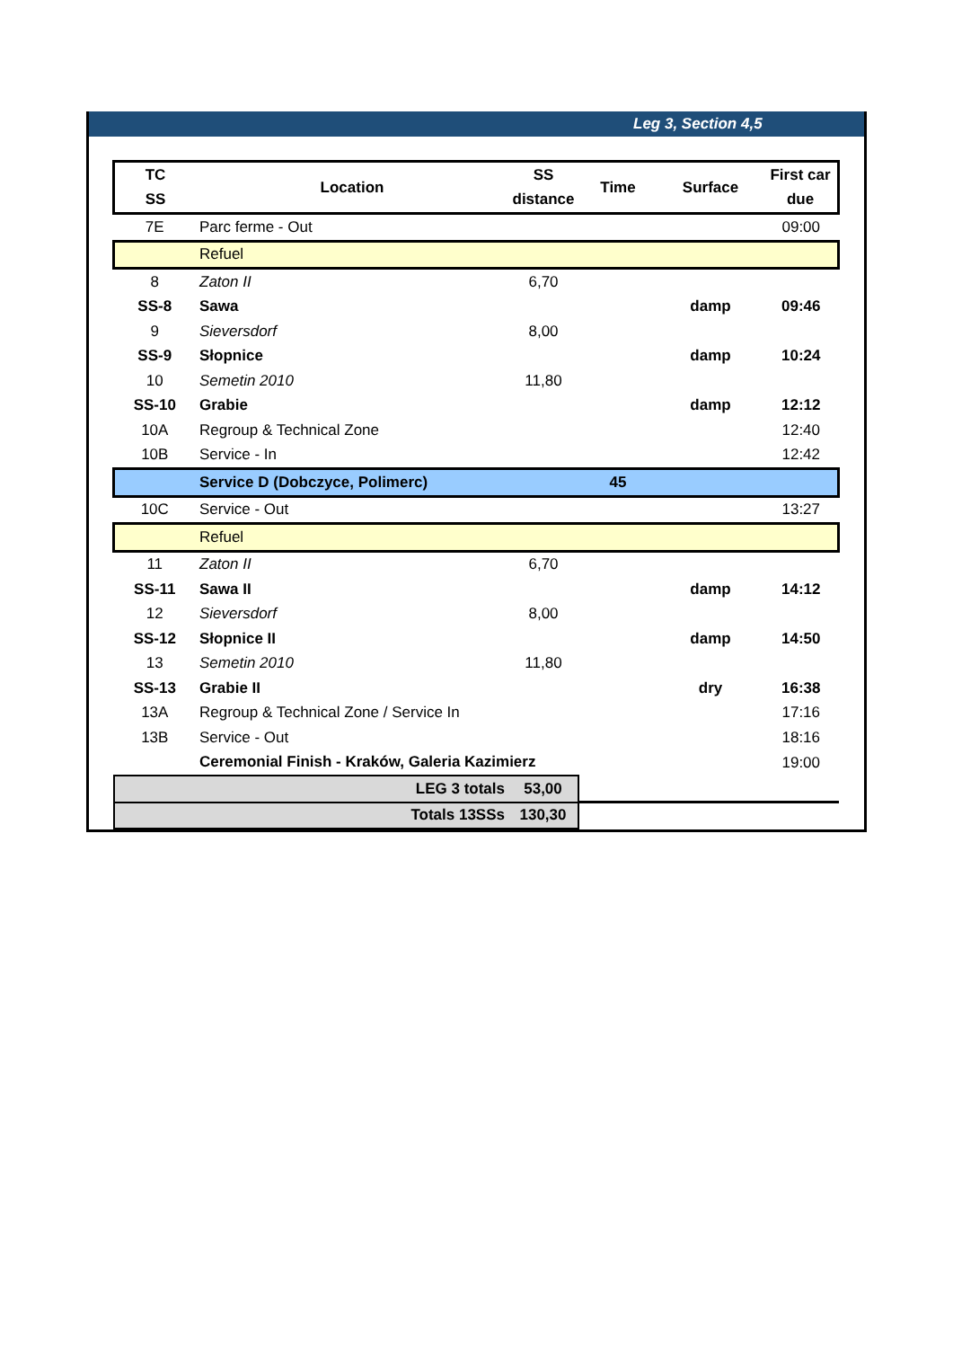Leg 3, Section 4,5
| TC | Location | SS | Time | Surface | First car |
| --- | --- | --- | --- | --- | --- |
| SS | | distance | | | due |
| 7E | Parc ferme - Out | | | | 09:00 |
| | Refuel | | | | |
| 8 | Zaton II | 6,70 | | | |
| SS-8 | Sawa | | | damp | 09:46 |
| 9 | Sieversdorf | 8,00 | | | |
| SS-9 | Słopnice | | | damp | 10:24 |
| 10 | Semetin 2010 | 11,80 | | | |
| SS-10 | Grabie | | | damp | 12:12 |
| 10A | Regroup & Technical Zone | | | | 12:40 |
| 10B | Service - In | | | | 12:42 |
| | Service D (Dobczyce, Polimerc) | | 45 | | |
| 10C | Service - Out | | | | 13:27 |
| | Refuel | | | | |
| 11 | Zaton II | 6,70 | | | |
| SS-11 | Sawa II | | | damp | 14:12 |
| 12 | Sieversdorf | 8,00 | | | |
| SS-12 | Słopnice II | | | damp | 14:50 |
| 13 | Semetin 2010 | 11,80 | | | |
| SS-13 | Grabie II | | | dry | 16:38 |
| 13A | Regroup & Technical Zone / Service In | | | | 17:16 |
| 13B | Service - Out | | | | 18:16 |
| | Ceremonial Finish - Kraków, Galeria Kazimierz | | | | 19:00 |
| LEG 3 totals | | 53,00 | | | |
| Totals 13SSs | | 130,30 | | | |